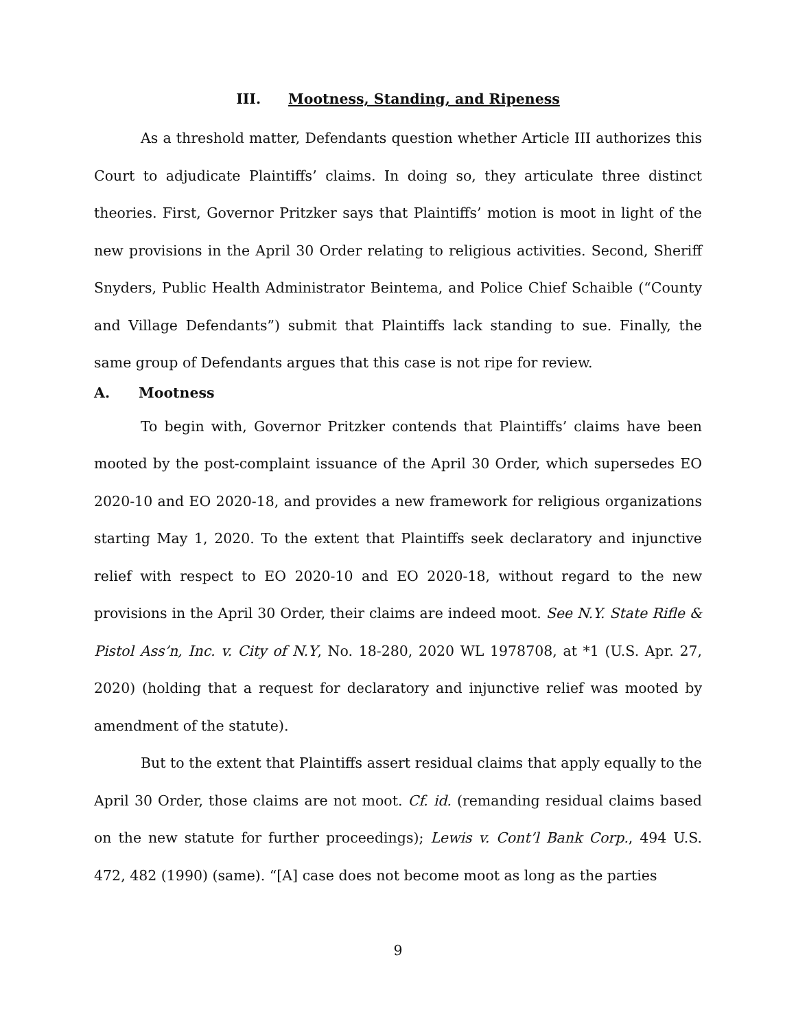III. Mootness, Standing, and Ripeness
As a threshold matter, Defendants question whether Article III authorizes this Court to adjudicate Plaintiffs’ claims. In doing so, they articulate three distinct theories. First, Governor Pritzker says that Plaintiffs’ motion is moot in light of the new provisions in the April 30 Order relating to religious activities. Second, Sheriff Snyders, Public Health Administrator Beintema, and Police Chief Schaible (“County and Village Defendants”) submit that Plaintiffs lack standing to sue. Finally, the same group of Defendants argues that this case is not ripe for review.
A. Mootness
To begin with, Governor Pritzker contends that Plaintiffs’ claims have been mooted by the post-complaint issuance of the April 30 Order, which supersedes EO 2020-10 and EO 2020-18, and provides a new framework for religious organizations starting May 1, 2020. To the extent that Plaintiffs seek declaratory and injunctive relief with respect to EO 2020-10 and EO 2020-18, without regard to the new provisions in the April 30 Order, their claims are indeed moot. See N.Y. State Rifle & Pistol Ass’n, Inc. v. City of N.Y, No. 18-280, 2020 WL 1978708, at *1 (U.S. Apr. 27, 2020) (holding that a request for declaratory and injunctive relief was mooted by amendment of the statute).
But to the extent that Plaintiffs assert residual claims that apply equally to the April 30 Order, those claims are not moot. Cf. id. (remanding residual claims based on the new statute for further proceedings); Lewis v. Cont’l Bank Corp., 494 U.S. 472, 482 (1990) (same). “[A] case does not become moot as long as the parties
9